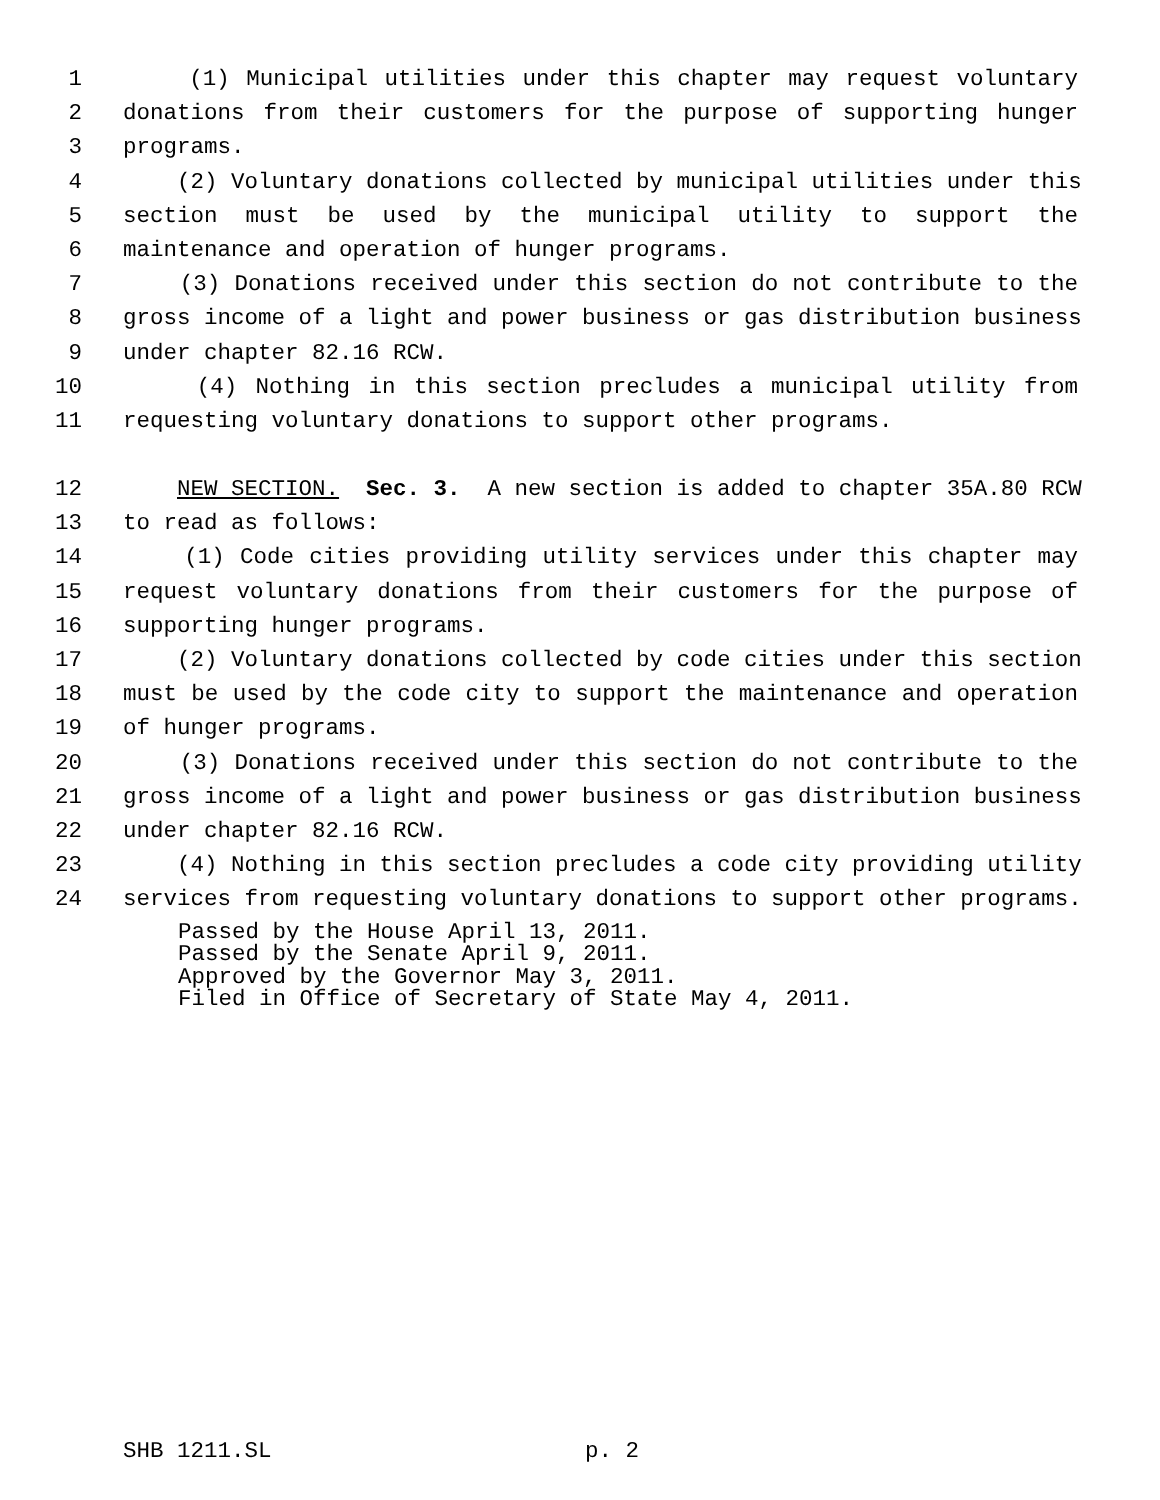1 (1) Municipal utilities under this chapter may request voluntary
2 donations from their customers for the purpose of supporting hunger
3 programs.
4 (2) Voluntary donations collected by municipal utilities under this
5 section must be used by the municipal utility to support the
6 maintenance and operation of hunger programs.
7 (3) Donations received under this section do not contribute to the
8 gross income of a light and power business or gas distribution business
9 under chapter 82.16 RCW.
10 (4) Nothing in this section precludes a municipal utility from
11 requesting voluntary donations to support other programs.
12 NEW SECTION. Sec. 3. A new section is added to chapter 35A.80 RCW
13 to read as follows:
14 (1) Code cities providing utility services under this chapter may
15 request voluntary donations from their customers for the purpose of
16 supporting hunger programs.
17 (2) Voluntary donations collected by code cities under this section
18 must be used by the code city to support the maintenance and operation
19 of hunger programs.
20 (3) Donations received under this section do not contribute to the
21 gross income of a light and power business or gas distribution business
22 under chapter 82.16 RCW.
23 (4) Nothing in this section precludes a code city providing utility
24 services from requesting voluntary donations to support other programs.
Passed by the House April 13, 2011.
Passed by the Senate April 9, 2011.
Approved by the Governor May 3, 2011.
Filed in Office of Secretary of State May 4, 2011.
SHB 1211.SL p. 2